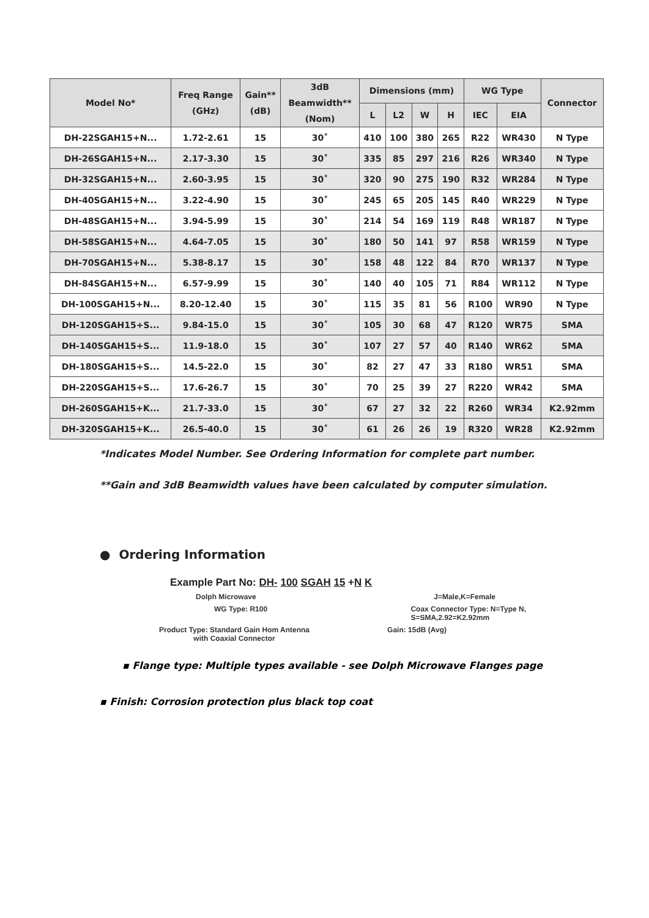| Model No* | Freq Range (GHz) | Gain** (dB) | 3dB Beamwidth** (Nom) | Dimensions (mm) | | | | WG Type | | Connector |
| --- | --- | --- | --- | --- | --- | --- | --- | --- | --- | --- |
| | | | | L | L2 | W | H | IEC | EIA | |
| DH-22SGAH15+N... | 1.72-2.61 | 15 | 30˚ | 410 | 100 | 380 | 265 | R22 | WR430 | N Type |
| DH-26SGAH15+N... | 2.17-3.30 | 15 | 30˚ | 335 | 85 | 297 | 216 | R26 | WR340 | N Type |
| DH-32SGAH15+N... | 2.60-3.95 | 15 | 30˚ | 320 | 90 | 275 | 190 | R32 | WR284 | N Type |
| DH-40SGAH15+N... | 3.22-4.90 | 15 | 30˚ | 245 | 65 | 205 | 145 | R40 | WR229 | N Type |
| DH-48SGAH15+N... | 3.94-5.99 | 15 | 30˚ | 214 | 54 | 169 | 119 | R48 | WR187 | N Type |
| DH-58SGAH15+N... | 4.64-7.05 | 15 | 30˚ | 180 | 50 | 141 | 97 | R58 | WR159 | N Type |
| DH-70SGAH15+N... | 5.38-8.17 | 15 | 30˚ | 158 | 48 | 122 | 84 | R70 | WR137 | N Type |
| DH-84SGAH15+N... | 6.57-9.99 | 15 | 30˚ | 140 | 40 | 105 | 71 | R84 | WR112 | N Type |
| DH-100SGAH15+N... | 8.20-12.40 | 15 | 30˚ | 115 | 35 | 81 | 56 | R100 | WR90 | N Type |
| DH-120SGAH15+S... | 9.84-15.0 | 15 | 30˚ | 105 | 30 | 68 | 47 | R120 | WR75 | SMA |
| DH-140SGAH15+S... | 11.9-18.0 | 15 | 30˚ | 107 | 27 | 57 | 40 | R140 | WR62 | SMA |
| DH-180SGAH15+S... | 14.5-22.0 | 15 | 30˚ | 82 | 27 | 47 | 33 | R180 | WR51 | SMA |
| DH-220SGAH15+S... | 17.6-26.7 | 15 | 30˚ | 70 | 25 | 39 | 27 | R220 | WR42 | SMA |
| DH-260SGAH15+K... | 21.7-33.0 | 15 | 30˚ | 67 | 27 | 32 | 22 | R260 | WR34 | K2.92mm |
| DH-320SGAH15+K... | 26.5-40.0 | 15 | 30˚ | 61 | 26 | 26 | 19 | R320 | WR28 | K2.92mm |
*Indicates Model Number. See Ordering Information for complete part number.
**Gain and 3dB Beamwidth values have been calculated by computer simulation.
● Ordering Information
Example Part No: DH- 100 SGAH 15 +N K
Dolph Microwave J=Male,K=Female
WG Type: R100 Coax Connector Type: N=Type N,
S=SMA,2.92=K2.92mm
Product Type: Standard Gain Hom Antenna
with Coaxial Connector Gain: 15dB (Avg)
▪ Flange type: Multiple types available - see Dolph Microwave Flanges page
▪ Finish: Corrosion protection plus black top coat